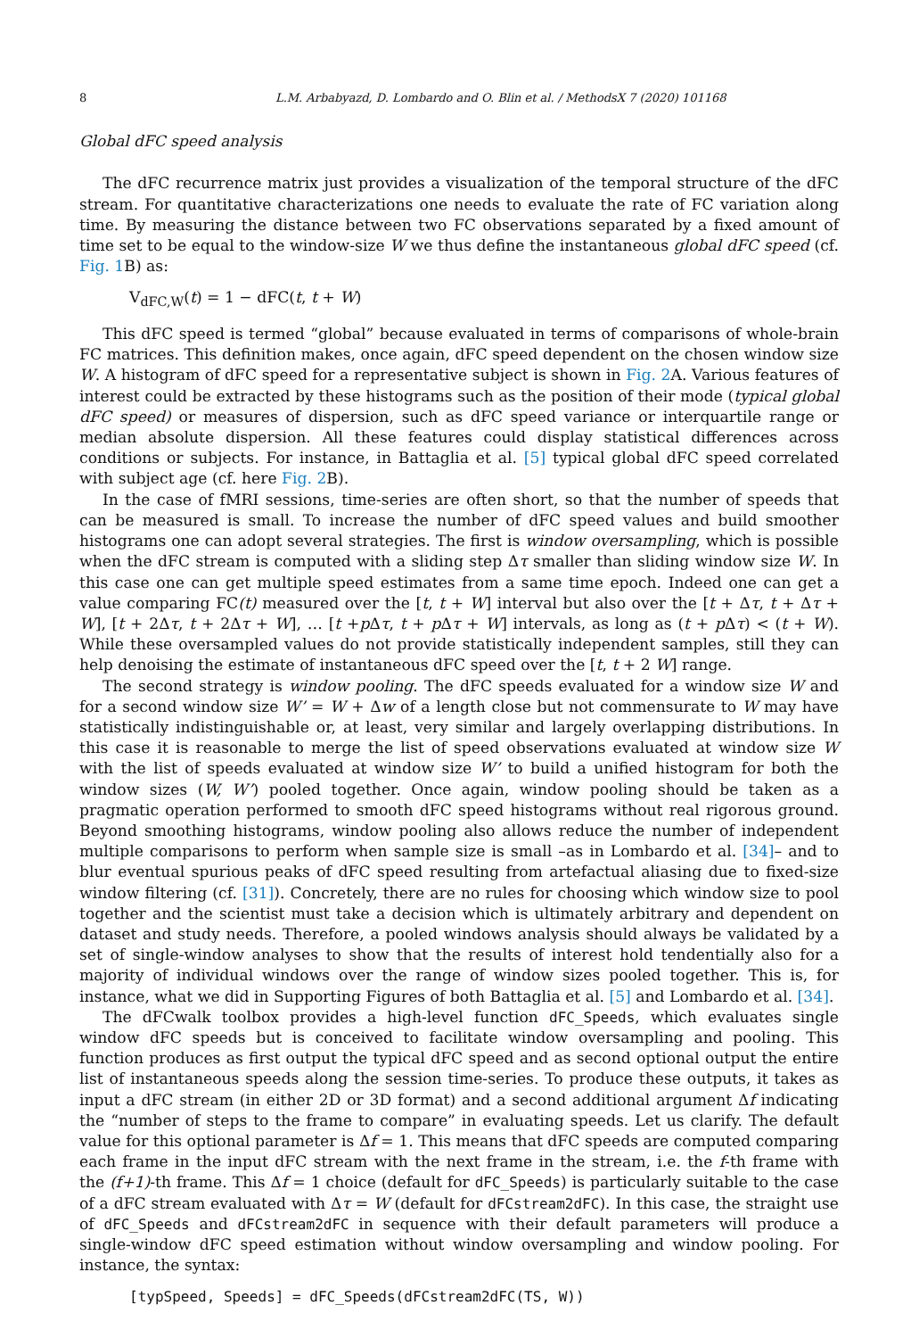8 L.M. Arbabyazd, D. Lombardo and O. Blin et al. / MethodsX 7 (2020) 101168
Global dFC speed analysis
The dFC recurrence matrix just provides a visualization of the temporal structure of the dFC stream. For quantitative characterizations one needs to evaluate the rate of FC variation along time. By measuring the distance between two FC observations separated by a fixed amount of time set to be equal to the window-size W we thus define the instantaneous global dFC speed (cf. Fig. 1 B) as:
V<sub>dFC,W</sub>(t) = 1 − dFC(t, t + W)
This dFC speed is termed “global” because evaluated in terms of comparisons of whole-brain FC matrices. This definition makes, once again, dFC speed dependent on the chosen window size W. A histogram of dFC speed for a representative subject is shown in Fig. 2 A. Various features of interest could be extracted by these histograms such as the position of their mode (typical global dFC speed) or measures of dispersion, such as dFC speed variance or interquartile range or median absolute dispersion. All these features could display statistical differences across conditions or subjects. For instance, in Battaglia et al. [5] typical global dFC speed correlated with subject age (cf. here Fig. 2 B).
In the case of fMRI sessions, time-series are often short, so that the number of speeds that can be measured is small. To increase the number of dFC speed values and build smoother histograms one can adopt several strategies. The first is window oversampling, which is possible when the dFC stream is computed with a sliding step Δτ smaller than sliding window size W. In this case one can get multiple speed estimates from a same time epoch. Indeed one can get a value comparing FC(t) measured over the [t, t + W] interval but also over the [t + Δτ, t + Δτ + W], [t + 2Δτ, t + 2Δτ + W], … [t +p Δτ, t + p Δτ + W] intervals, as long as (t + p Δτ) < (t + W). While these oversampled values do not provide statistically independent samples, still they can help denoising the estimate of instantaneous dFC speed over the [t, t + 2 W] range.
The second strategy is window pooling. The dFC speeds evaluated for a window size W and for a second window size W’ = W + Δw of a length close but not commensurate to W may have statistically indistinguishable or, at least, very similar and largely overlapping distributions. In this case it is reasonable to merge the list of speed observations evaluated at window size W with the list of speeds evaluated at window size W’ to build a unified histogram for both the window sizes (W, W’) pooled together. Once again, window pooling should be taken as a pragmatic operation performed to smooth dFC speed histograms without real rigorous ground. Beyond smoothing histograms, window pooling also allows reduce the number of independent multiple comparisons to perform when sample size is small –as in Lombardo et al. [34]– and to blur eventual spurious peaks of dFC speed resulting from artefactual aliasing due to fixed-size window filtering (cf. [31]). Concretely, there are no rules for choosing which window size to pool together and the scientist must take a decision which is ultimately arbitrary and dependent on dataset and study needs. Therefore, a pooled windows analysis should always be validated by a set of single-window analyses to show that the results of interest hold tendentially also for a majority of individual windows over the range of window sizes pooled together. This is, for instance, what we did in Supporting Figures of both Battaglia et al. [5] and Lombardo et al. [34].
The dFCwalk toolbox provides a high-level function dFC_Speeds, which evaluates single window dFC speeds but is conceived to facilitate window oversampling and pooling. This function produces as first output the typical dFC speed and as second optional output the entire list of instantaneous speeds along the session time-series. To produce these outputs, it takes as input a dFC stream (in either 2D or 3D format) and a second additional argument Δf indicating the “number of steps to the frame to compare” in evaluating speeds. Let us clarify. The default value for this optional parameter is Δf = 1. This means that dFC speeds are computed comparing each frame in the input dFC stream with the next frame in the stream, i.e. the f-th frame with the (f+1)-th frame. This Δf = 1 choice (default for dFC_Speeds) is particularly suitable to the case of a dFC stream evaluated with Δτ = W (default for dFCstream2dFC). In this case, the straight use of dFC_Speeds and dFCstream2dFC in sequence with their default parameters will produce a single-window dFC speed estimation without window oversampling and window pooling. For instance, the syntax:
[typSpeed, Speeds] = dFC_Speeds(dFCstream2dFC(TS, W))